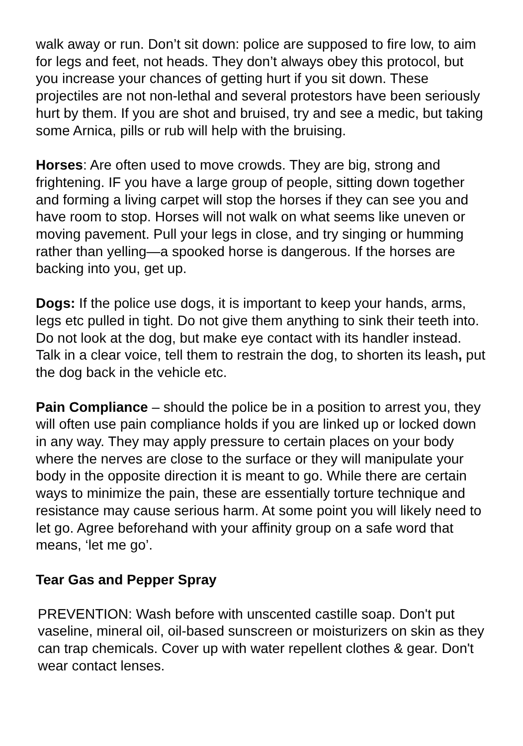walk away or run. Don’t sit down: police are supposed to fire low, to aim for legs and feet, not heads. They don’t always obey this protocol, but you increase your chances of getting hurt if you sit down. These projectiles are not non-lethal and several protestors have been seriously hurt by them. If you are shot and bruised, try and see a medic, but taking some Arnica, pills or rub will help with the bruising.
Horses: Are often used to move crowds. They are big, strong and frightening. IF you have a large group of people, sitting down together and forming a living carpet will stop the horses if they can see you and have room to stop. Horses will not walk on what seems like uneven or moving pavement. Pull your legs in close, and try singing or humming rather than yelling—a spooked horse is dangerous. If the horses are backing into you, get up.
Dogs: If the police use dogs, it is important to keep your hands, arms, legs etc pulled in tight. Do not give them anything to sink their teeth into. Do not look at the dog, but make eye contact with its handler instead. Talk in a clear voice, tell them to restrain the dog, to shorten its leash, put the dog back in the vehicle etc.
Pain Compliance – should the police be in a position to arrest you, they will often use pain compliance holds if you are linked up or locked down in any way. They may apply pressure to certain places on your body where the nerves are close to the surface or they will manipulate your body in the opposite direction it is meant to go. While there are certain ways to minimize the pain, these are essentially torture technique and resistance may cause serious harm. At some point you will likely need to let go. Agree beforehand with your affinity group on a safe word that means, ‘let me go’.
Tear Gas and Pepper Spray
PREVENTION: Wash before with unscented castille soap. Don't put vaseline, mineral oil, oil-based sunscreen or moisturizers on skin as they can trap chemicals. Cover up with water repellent clothes & gear. Don't wear contact lenses.